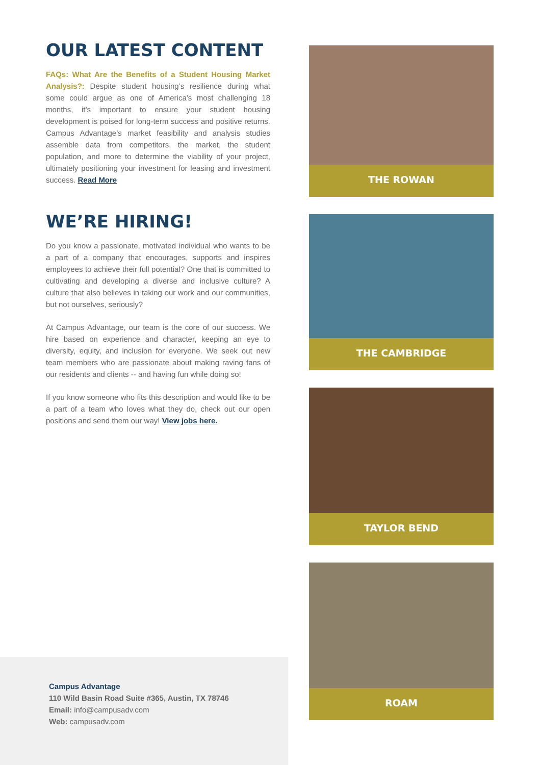OUR LATEST CONTENT
FAQs: What Are the Benefits of a Student Housing Market Analysis?: Despite student housing’s resilience during what some could argue as one of America’s most challenging 18 months, it’s important to ensure your student housing development is poised for long-term success and positive returns. Campus Advantage’s market feasibility and analysis studies assemble data from competitors, the market, the student population, and more to determine the viability of your project, ultimately positioning your investment for leasing and investment success. Read More
WE’RE HIRING!
Do you know a passionate, motivated individual who wants to be a part of a company that encourages, supports and inspires employees to achieve their full potential? One that is committed to cultivating and developing a diverse and inclusive culture? A culture that also believes in taking our work and our communities, but not ourselves, seriously?
At Campus Advantage, our team is the core of our success. We hire based on experience and character, keeping an eye to diversity, equity, and inclusion for everyone. We seek out new team members who are passionate about making raving fans of our residents and clients -- and having fun while doing so!
If you know someone who fits this description and would like to be a part of a team who loves what they do, check out our open positions and send them our way! View jobs here.
THE ROWAN
THE CAMBRIDGE
TAYLOR BEND
ROAM
Campus Advantage
110 Wild Basin Road Suite #365, Austin, TX 78746
Email: info@campusadv.com
Web: campusadv.com